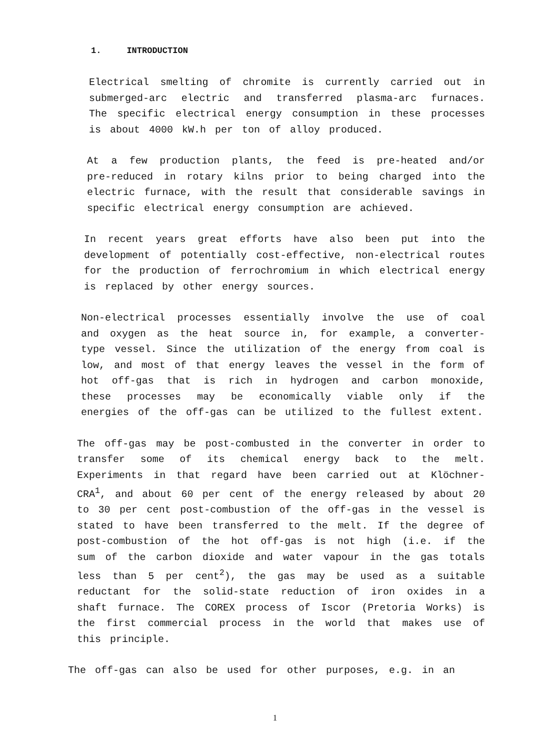1. INTRODUCTION
Electrical smelting of chromite is currently carried out in submerged-arc electric and transferred plasma-arc furnaces. The specific electrical energy consumption in these processes is about 4000 kW.h per ton of alloy produced.
At a few production plants, the feed is pre-heated and/or pre-reduced in rotary kilns prior to being charged into the electric furnace, with the result that considerable savings in specific electrical energy consumption are achieved.
In recent years great efforts have also been put into the development of potentially cost-effective, non-electrical routes for the production of ferrochromium in which electrical energy is replaced by other energy sources.
Non-electrical processes essentially involve the use of coal and oxygen as the heat source in, for example, a converter-type vessel. Since the utilization of the energy from coal is low, and most of that energy leaves the vessel in the form of hot off-gas that is rich in hydrogen and carbon monoxide, these processes may be economically viable only if the energies of the off-gas can be utilized to the fullest extent.
The off-gas may be post-combusted in the converter in order to transfer some of its chemical energy back to the melt. Experiments in that regard have been carried out at Klöchner-CRA<sup>1</sup>, and about 60 per cent of the energy released by about 20 to 30 per cent post-combustion of the off-gas in the vessel is stated to have been transferred to the melt. If the degree of post-combustion of the hot off-gas is not high (i.e. if the sum of the carbon dioxide and water vapour in the gas totals less than 5 per cent<sup>2</sup>), the gas may be used as a suitable reductant for the solid-state reduction of iron oxides in a shaft furnace. The COREX process of Iscor (Pretoria Works) is the first commercial process in the world that makes use of this principle.
The off-gas can also be used for other purposes, e.g. in an
1